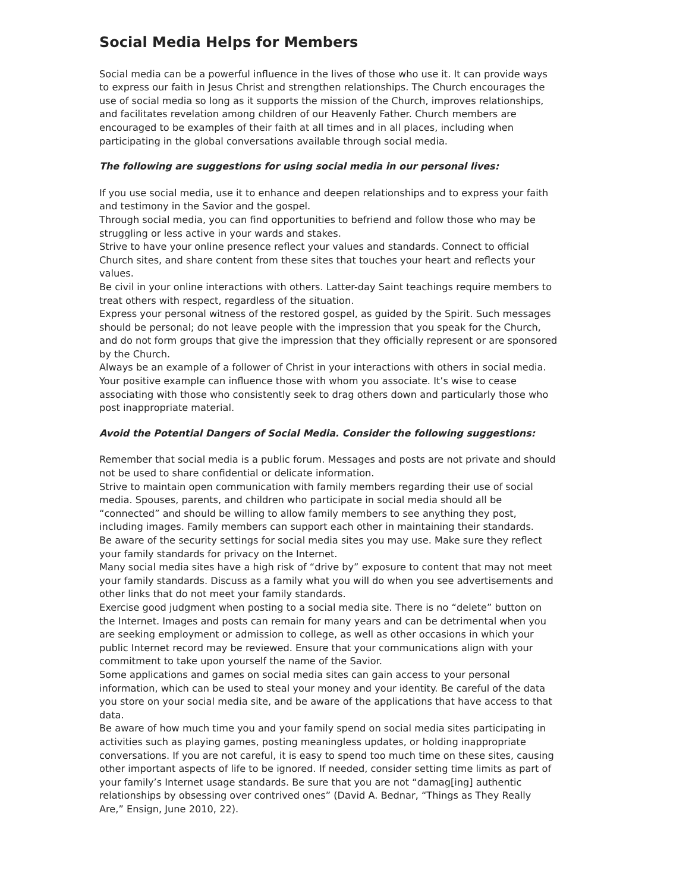Social Media Helps for Members
Social media can be a powerful influence in the lives of those who use it. It can provide ways to express our faith in Jesus Christ and strengthen relationships. The Church encourages the use of social media so long as it supports the mission of the Church, improves relationships, and facilitates revelation among children of our Heavenly Father. Church members are encouraged to be examples of their faith at all times and in all places, including when participating in the global conversations available through social media.
The following are suggestions for using social media in our personal lives:
If you use social media, use it to enhance and deepen relationships and to express your faith and testimony in the Savior and the gospel.
Through social media, you can find opportunities to befriend and follow those who may be struggling or less active in your wards and stakes.
Strive to have your online presence reflect your values and standards. Connect to official Church sites, and share content from these sites that touches your heart and reflects your values.
Be civil in your online interactions with others. Latter-day Saint teachings require members to treat others with respect, regardless of the situation.
Express your personal witness of the restored gospel, as guided by the Spirit. Such messages should be personal; do not leave people with the impression that you speak for the Church, and do not form groups that give the impression that they officially represent or are sponsored by the Church.
Always be an example of a follower of Christ in your interactions with others in social media. Your positive example can influence those with whom you associate. It’s wise to cease associating with those who consistently seek to drag others down and particularly those who post inappropriate material.
Avoid the Potential Dangers of Social Media. Consider the following suggestions:
Remember that social media is a public forum. Messages and posts are not private and should not be used to share confidential or delicate information.
Strive to maintain open communication with family members regarding their use of social media. Spouses, parents, and children who participate in social media should all be “connected” and should be willing to allow family members to see anything they post, including images. Family members can support each other in maintaining their standards.
Be aware of the security settings for social media sites you may use. Make sure they reflect your family standards for privacy on the Internet.
Many social media sites have a high risk of “drive by” exposure to content that may not meet your family standards. Discuss as a family what you will do when you see advertisements and other links that do not meet your family standards.
Exercise good judgment when posting to a social media site. There is no “delete” button on the Internet. Images and posts can remain for many years and can be detrimental when you are seeking employment or admission to college, as well as other occasions in which your public Internet record may be reviewed. Ensure that your communications align with your commitment to take upon yourself the name of the Savior.
Some applications and games on social media sites can gain access to your personal information, which can be used to steal your money and your identity. Be careful of the data you store on your social media site, and be aware of the applications that have access to that data.
Be aware of how much time you and your family spend on social media sites participating in activities such as playing games, posting meaningless updates, or holding inappropriate conversations. If you are not careful, it is easy to spend too much time on these sites, causing other important aspects of life to be ignored. If needed, consider setting time limits as part of your family’s Internet usage standards. Be sure that you are not “damag[ing] authentic relationships by obsessing over contrived ones” (David A. Bednar, “Things as They Really Are,” Ensign, June 2010, 22).